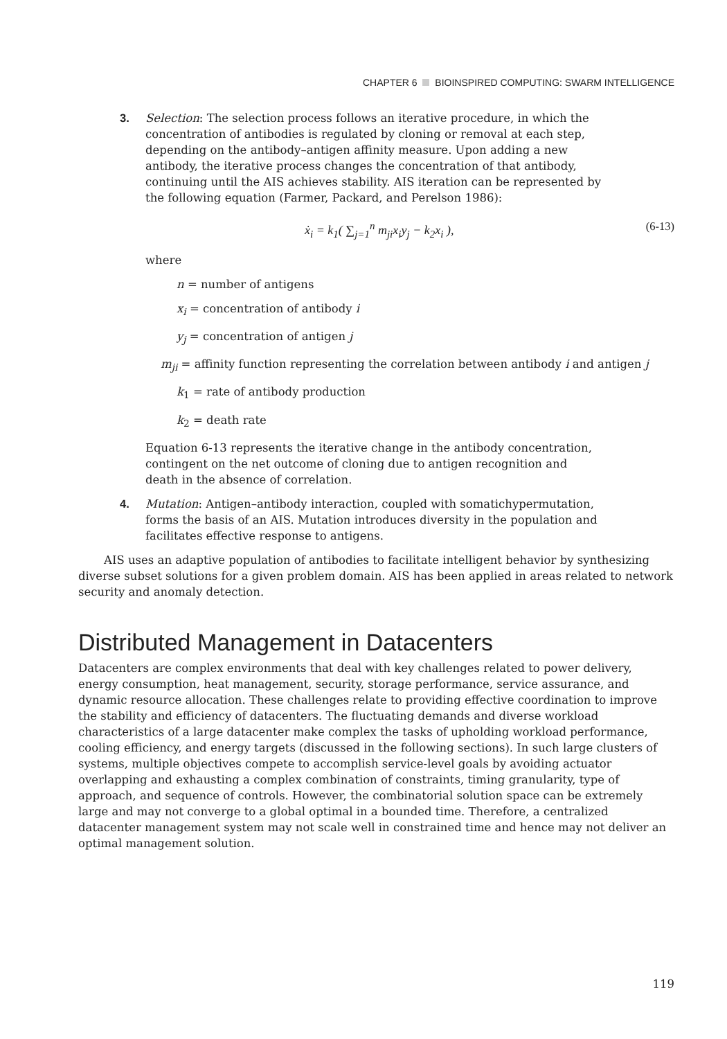CHAPTER 6 BIOINSPIRED COMPUTING: SWARM INTELLIGENCE
3. Selection: The selection process follows an iterative procedure, in which the concentration of antibodies is regulated by cloning or removal at each step, depending on the antibody–antigen affinity measure. Upon adding a new antibody, the iterative process changes the concentration of that antibody, continuing until the AIS achieves stability. AIS iteration can be represented by the following equation (Farmer, Packard, and Perelson 1986):
ẋ<sub>i</sub> = k<sub>1</sub>( ∑<sub>j=1</sub><sup>n</sup> m<sub>ji</sub>x<sub>i</sub>y<sub>j</sub> − k<sub>2</sub>x<sub>i</sub> ), (6-13)
where
n = number of antigens
x<sub>i</sub> = concentration of antibody i
y<sub>j</sub> = concentration of antigen j
m<sub>ji</sub> = affinity function representing the correlation between antibody i and antigen j
k<sub>1</sub> = rate of antibody production
k<sub>2</sub> = death rate
Equation 6-13 represents the iterative change in the antibody concentration, contingent on the net outcome of cloning due to antigen recognition and death in the absence of correlation.
4. Mutation: Antigen–antibody interaction, coupled with somatichypermutation, forms the basis of an AIS. Mutation introduces diversity in the population and facilitates effective response to antigens.
AIS uses an adaptive population of antibodies to facilitate intelligent behavior by synthesizing diverse subset solutions for a given problem domain. AIS has been applied in areas related to network security and anomaly detection.
Distributed Management in Datacenters
Datacenters are complex environments that deal with key challenges related to power delivery, energy consumption, heat management, security, storage performance, service assurance, and dynamic resource allocation. These challenges relate to providing effective coordination to improve the stability and efficiency of datacenters. The fluctuating demands and diverse workload characteristics of a large datacenter make complex the tasks of upholding workload performance, cooling efficiency, and energy targets (discussed in the following sections). In such large clusters of systems, multiple objectives compete to accomplish service-level goals by avoiding actuator overlapping and exhausting a complex combination of constraints, timing granularity, type of approach, and sequence of controls. However, the combinatorial solution space can be extremely large and may not converge to a global optimal in a bounded time. Therefore, a centralized datacenter management system may not scale well in constrained time and hence may not deliver an optimal management solution.
119